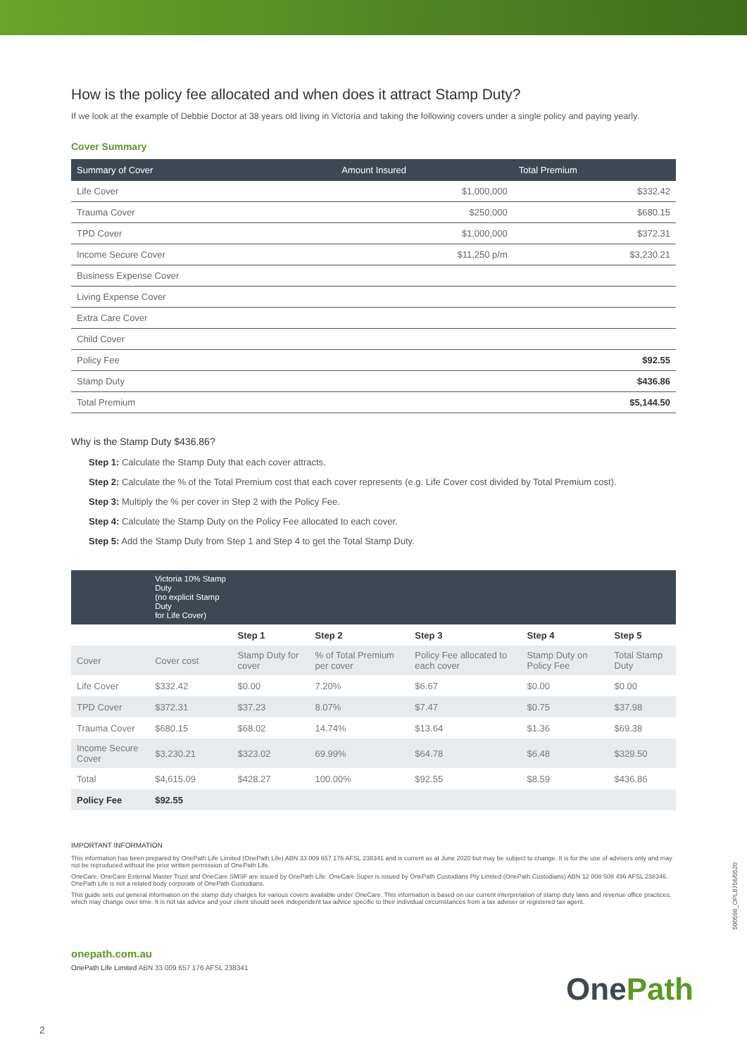How is the policy fee allocated and when does it attract Stamp Duty?
If we look at the example of Debbie Doctor at 38 years old living in Victoria and taking the following covers under a single policy and paying yearly.
Cover Summary
| Summary of Cover | Amount Insured | Total Premium |
| --- | --- | --- |
| Life Cover | $1,000,000 | $332.42 |
| Trauma Cover | $250,000 | $680.15 |
| TPD Cover | $1,000,000 | $372.31 |
| Income Secure Cover | $11,250 p/m | $3,230.21 |
| Business Expense Cover | | |
| Living Expense Cover | | |
| Extra Care Cover | | |
| Child Cover | | |
| Policy Fee | | $92.55 |
| Stamp Duty | | $436.86 |
| Total Premium | | $5,144.50 |
Why is the Stamp Duty $436.86?
Step 1: Calculate the Stamp Duty that each cover attracts.
Step 2: Calculate the % of the Total Premium cost that each cover represents (e.g. Life Cover cost divided by Total Premium cost).
Step 3: Multiply the % per cover in Step 2 with the Policy Fee.
Step 4: Calculate the Stamp Duty on the Policy Fee allocated to each cover.
Step 5: Add the Stamp Duty from Step 1 and Step 4 to get the Total Stamp Duty.
| | Victoria 10% Stamp Duty (no explicit Stamp Duty for Life Cover) | | | | | |
| | | Step 1 | Step 2 | Step 3 | Step 4 | Step 5 |
| Cover | Cover cost | Stamp Duty for cover | % of Total Premium per cover | Policy Fee allocated to each cover | Stamp Duty on Policy Fee | Total Stamp Duty |
| Life Cover | $332.42 | $0.00 | 7.20% | $6.67 | $0.00 | $0.00 |
| TPD Cover | $372.31 | $37.23 | 8.07% | $7.47 | $0.75 | $37.98 |
| Trauma Cover | $680.15 | $68.02 | 14.74% | $13.64 | $1.36 | $69.38 |
| Income Secure Cover | $3,230.21 | $323.02 | 69.99% | $64.78 | $6.48 | $329.50 |
| Total | $4,615.09 | $428.27 | 100.00% | $92.55 | $8.59 | $436.86 |
| Policy Fee | $92.55 | | | | | |
IMPORTANT INFORMATION
This information has been prepared by OnePath Life Limited (OnePath Life) ABN 33 009 657 176 AFSL 238341 and is current as at June 2020 but may be subject to change. It is for the use of advisers only and may not be reproduced without the prior written permission of OnePath Life.
OneCare, OneCare External Master Trust and OneCare SMSF are issued by OnePath Life. OneCare Super is issued by OnePath Custodians Pty Limited (OnePath Custodians) ABN 12 008 508 496 AFSL 238346. OnePath Life is not a related body corporate of OnePath Custodians.
This guide sets out general information on the stamp duty charges for various covers available under OneCare. This information is based on our current interpretation of stamp duty laws and revenue office practices, which may change over time. It is not tax advice and your client should seek independent tax advice specific to their individual circumstances from a tax adviser or registered tax agent.
onepath.com.au
OnePath Life Limited ABN 33 009 657 176 AFSL 238341
2
500596_OPL8756/0520
OnePath